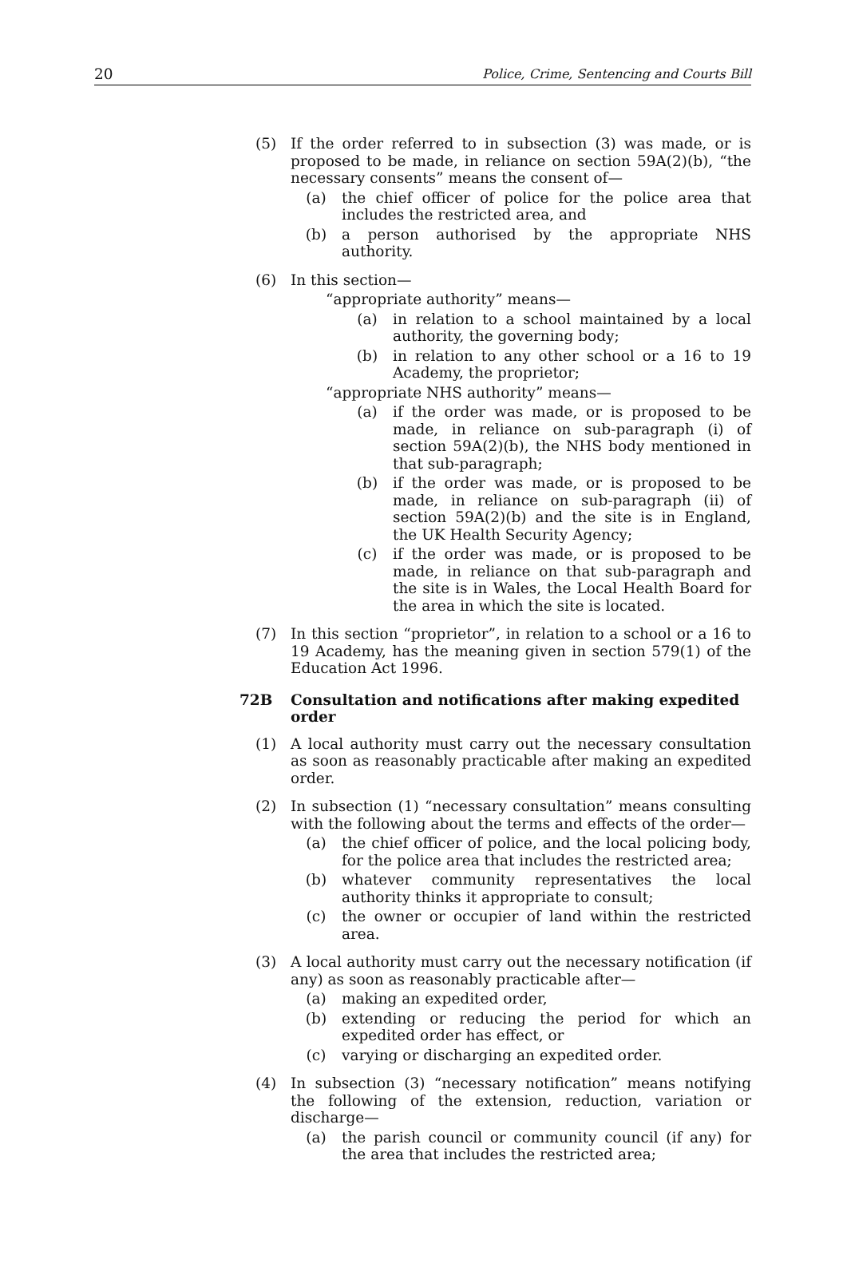20 Police, Crime, Sentencing and Courts Bill
(5) If the order referred to in subsection (3) was made, or is proposed to be made, in reliance on section 59A(2)(b), “the necessary consents” means the consent of—
(a) the chief officer of police for the police area that includes the restricted area, and
(b) a person authorised by the appropriate NHS authority.
(6) In this section—
“appropriate authority” means—
(a) in relation to a school maintained by a local authority, the governing body;
(b) in relation to any other school or a 16 to 19 Academy, the proprietor;
“appropriate NHS authority” means—
(a) if the order was made, or is proposed to be made, in reliance on sub-paragraph (i) of section 59A(2)(b), the NHS body mentioned in that sub-paragraph;
(b) if the order was made, or is proposed to be made, in reliance on sub-paragraph (ii) of section 59A(2)(b) and the site is in England, the UK Health Security Agency;
(c) if the order was made, or is proposed to be made, in reliance on that sub-paragraph and the site is in Wales, the Local Health Board for the area in which the site is located.
(7) In this section “proprietor”, in relation to a school or a 16 to 19 Academy, has the meaning given in section 579(1) of the Education Act 1996.
72B Consultation and notifications after making expedited order
(1) A local authority must carry out the necessary consultation as soon as reasonably practicable after making an expedited order.
(2) In subsection (1) “necessary consultation” means consulting with the following about the terms and effects of the order—
(a) the chief officer of police, and the local policing body, for the police area that includes the restricted area;
(b) whatever community representatives the local authority thinks it appropriate to consult;
(c) the owner or occupier of land within the restricted area.
(3) A local authority must carry out the necessary notification (if any) as soon as reasonably practicable after—
(a) making an expedited order,
(b) extending or reducing the period for which an expedited order has effect, or
(c) varying or discharging an expedited order.
(4) In subsection (3) “necessary notification” means notifying the following of the extension, reduction, variation or discharge—
(a) the parish council or community council (if any) for the area that includes the restricted area;